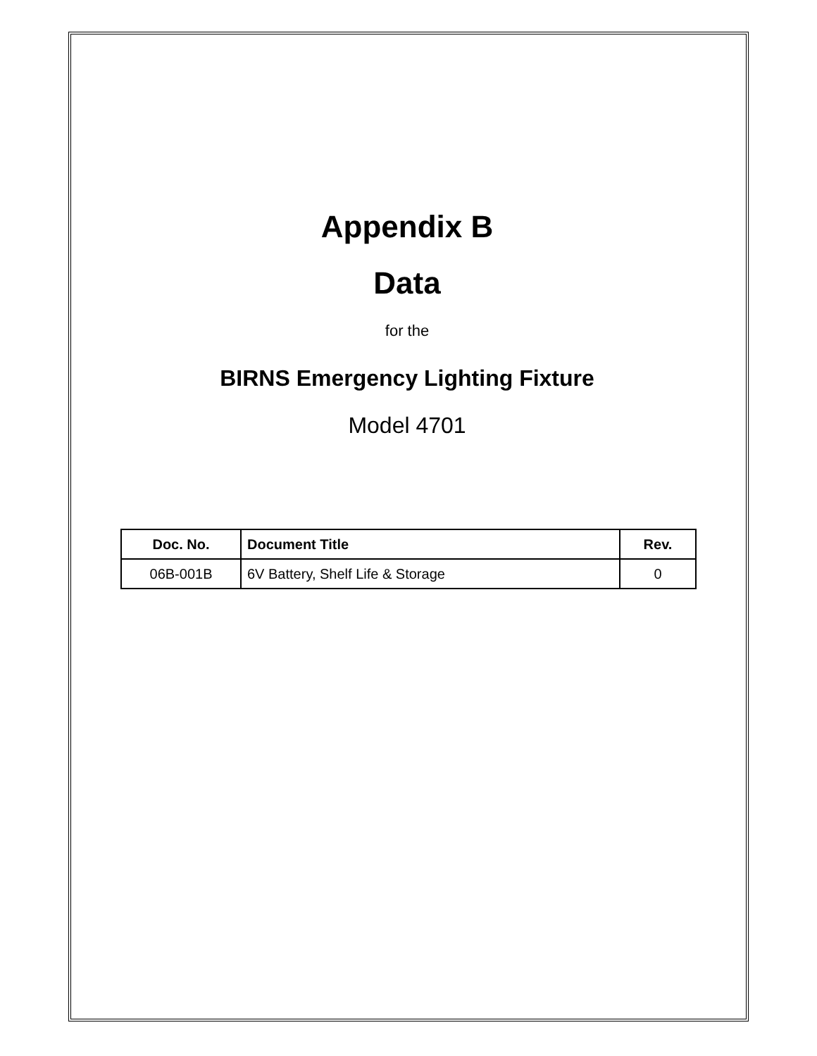Appendix B
Data
for the
BIRNS Emergency Lighting Fixture
Model 4701
| Doc. No. | Document Title | Rev. |
| --- | --- | --- |
| 06B-001B | 6V Battery, Shelf Life & Storage | 0 |